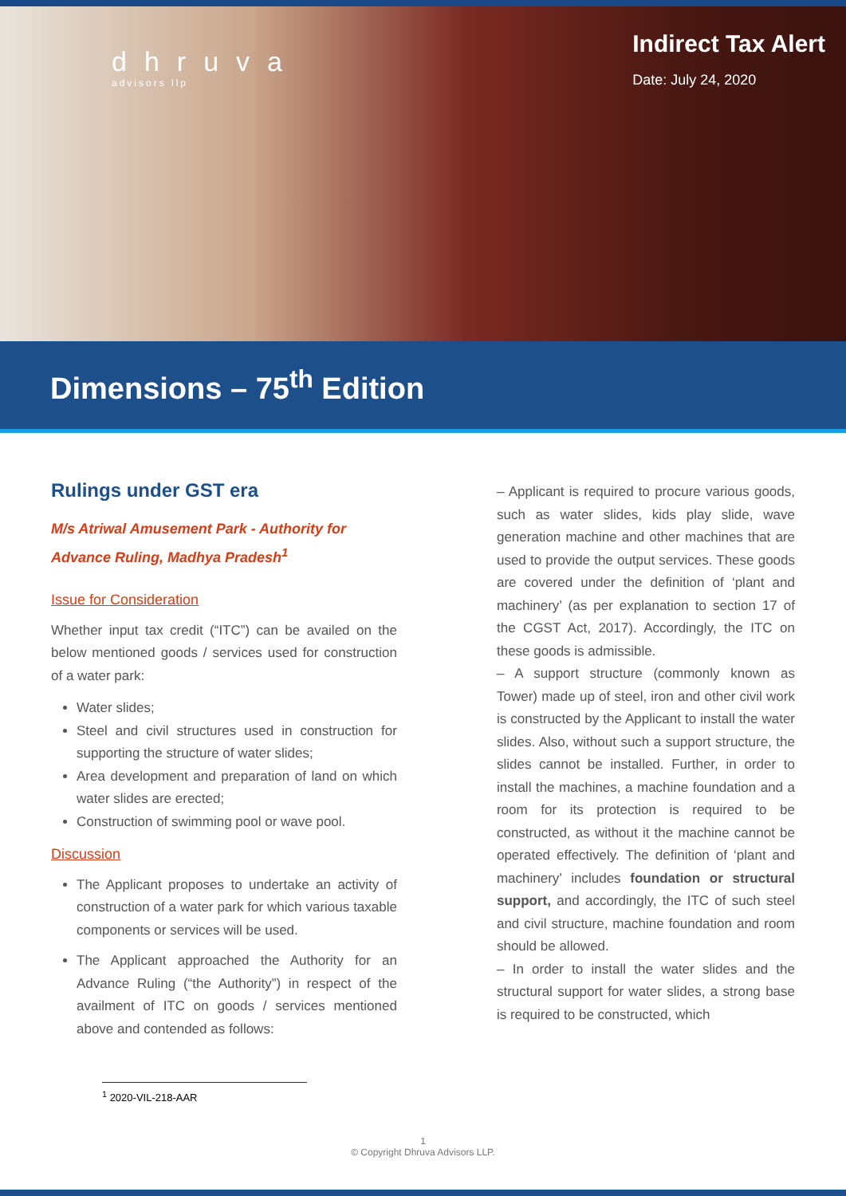dhruva
advisors llp
Indirect Tax Alert
Date: July 24, 2020
Dimensions – 75<sup>th</sup> Edition
Rulings under GST era
M/s Atriwal Amusement Park - Authority for Advance Ruling, Madhya Pradesh<sup>1</sup>
Issue for Consideration
Whether input tax credit (“ITC”) can be availed on the below mentioned goods / services used for construction of a water park:
Water slides;
Steel and civil structures used in construction for supporting the structure of water slides;
Area development and preparation of land on which water slides are erected;
Construction of swimming pool or wave pool.
Discussion
The Applicant proposes to undertake an activity of construction of a water park for which various taxable components or services will be used.
The Applicant approached the Authority for an Advance Ruling (“the Authority”) in respect of the availment of ITC on goods / services mentioned above and contended as follows:
– Applicant is required to procure various goods, such as water slides, kids play slide, wave generation machine and other machines that are used to provide the output services. These goods are covered under the definition of ‘plant and machinery’ (as per explanation to section 17 of the CGST Act, 2017). Accordingly, the ITC on these goods is admissible.
– A support structure (commonly known as Tower) made up of steel, iron and other civil work is constructed by the Applicant to install the water slides. Also, without such a support structure, the slides cannot be installed. Further, in order to install the machines, a machine foundation and a room for its protection is required to be constructed, as without it the machine cannot be operated effectively. The definition of ‘plant and machinery’ includes foundation or structural support, and accordingly, the ITC of such steel and civil structure, machine foundation and room should be allowed.
– In order to install the water slides and the structural support for water slides, a strong base is required to be constructed, which
<sup>1</sup> 2020-VIL-218-AAR
1
© Copyright Dhruva Advisors LLP.